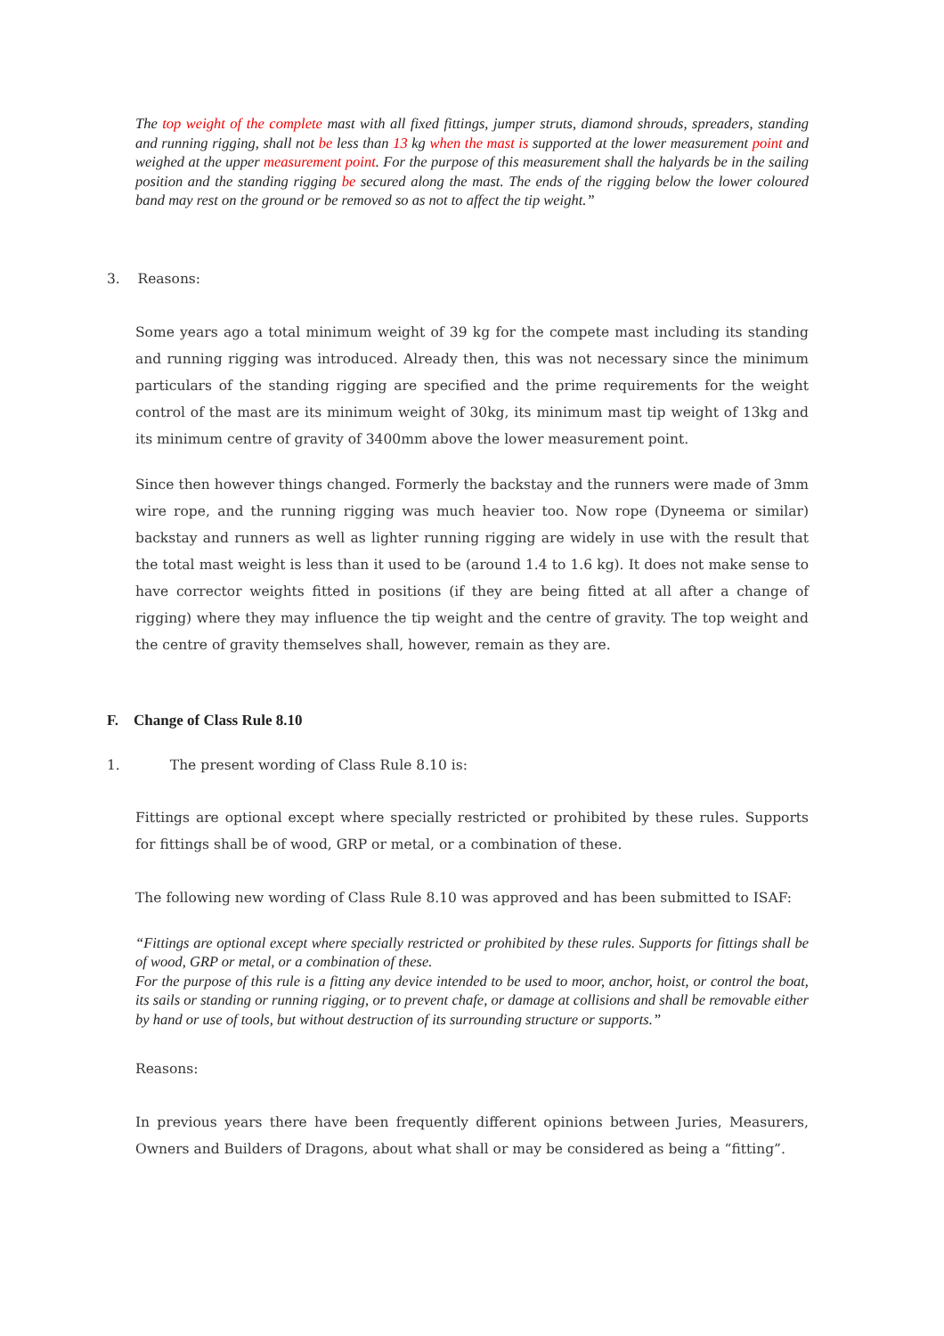The top weight of the complete mast with all fixed fittings, jumper struts, diamond shrouds, spreaders, standing and running rigging, shall not be less than 13 kg when the mast is supported at the lower measurement point and weighed at the upper measurement point. For the purpose of this measurement shall the halyards be in the sailing position and the standing rigging be secured along the mast. The ends of the rigging below the lower coloured band may rest on the ground or be removed so as not to affect the tip weight.”
3. Reasons:
Some years ago a total minimum weight of 39 kg for the compete mast including its standing and running rigging was introduced. Already then, this was not necessary since the minimum particulars of the standing rigging are specified and the prime requirements for the weight control of the mast are its minimum weight of 30kg, its minimum mast tip weight of 13kg and its minimum centre of gravity of 3400mm above the lower measurement point.
Since then however things changed. Formerly the backstay and the runners were made of 3mm wire rope, and the running rigging was much heavier too. Now rope (Dyneema or similar) backstay and runners as well as lighter running rigging are widely in use with the result that the total mast weight is less than it used to be (around 1.4 to 1.6 kg). It does not make sense to have corrector weights fitted in positions (if they are being fitted at all after a change of rigging) where they may influence the tip weight and the centre of gravity. The top weight and the centre of gravity themselves shall, however, remain as they are.
F. Change of Class Rule 8.10
1. The present wording of Class Rule 8.10 is:
Fittings are optional except where specially restricted or prohibited by these rules. Supports for fittings shall be of wood, GRP or metal, or a combination of these.
The following new wording of Class Rule 8.10 was approved and has been submitted to ISAF:
“Fittings are optional except where specially restricted or prohibited by these rules. Supports for fittings shall be of wood, GRP or metal, or a combination of these.
For the purpose of this rule is a fitting any device intended to be used to moor, anchor, hoist, or control the boat, its sails or standing or running rigging, or to prevent chafe, or damage at collisions and shall be removable either by hand or use of tools, but without destruction of its surrounding structure or supports.”
Reasons:
In previous years there have been frequently different opinions between Juries, Measurers, Owners and Builders of Dragons, about what shall or may be considered as being a “fitting”.